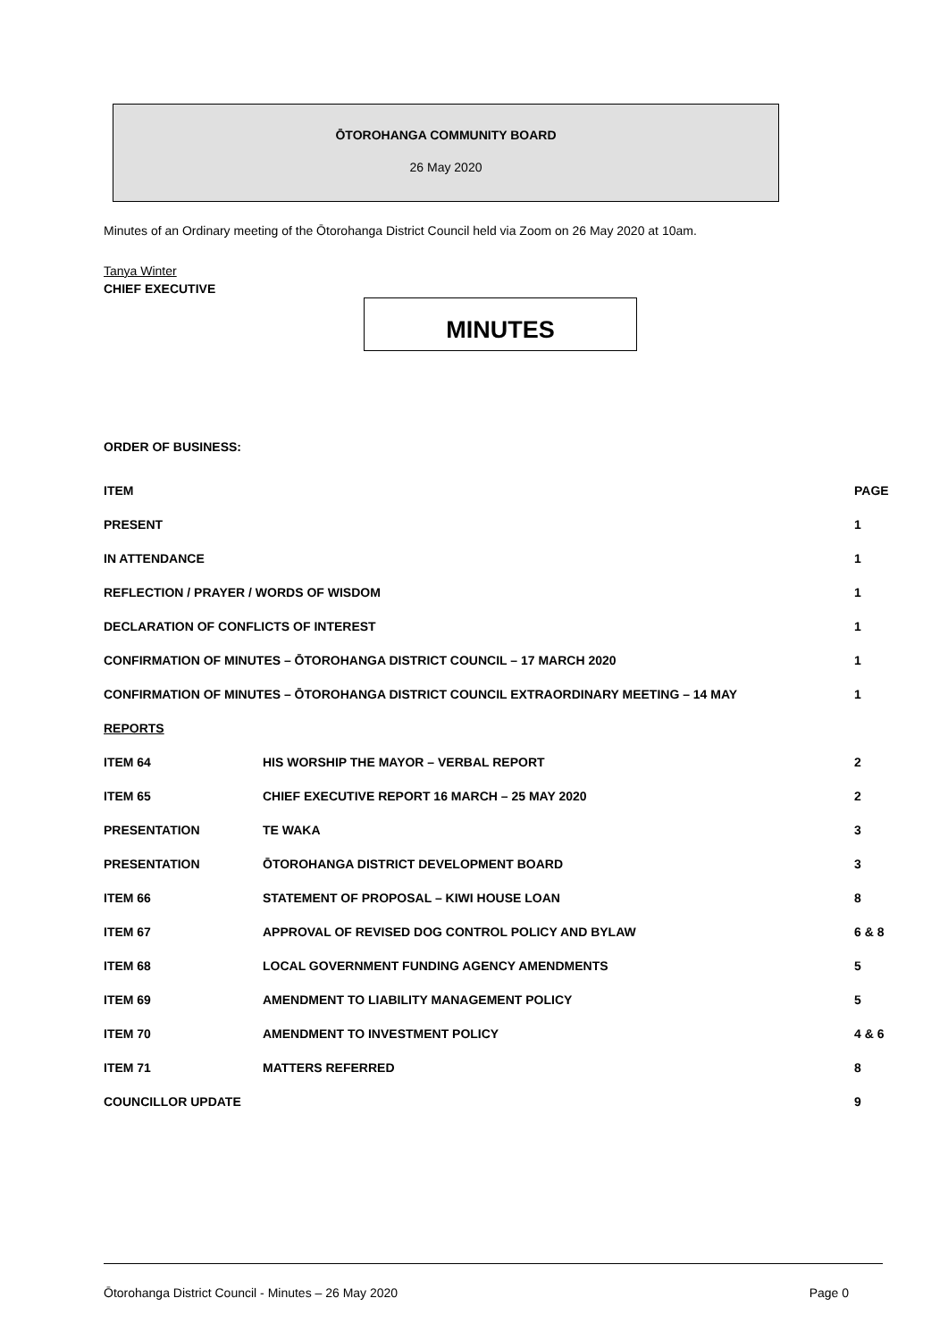ŌTOROHANGA COMMUNITY BOARD
26 May 2020
Minutes of an Ordinary meeting of the Ōtorohanga District Council held via Zoom on 26 May 2020 at 10am.
Tanya Winter
CHIEF EXECUTIVE
MINUTES
ORDER OF BUSINESS:
| ITEM | | PAGE |
| --- | --- | --- |
| PRESENT | | 1 |
| IN ATTENDANCE | | 1 |
| REFLECTION / PRAYER / WORDS OF WISDOM | | 1 |
| DECLARATION OF CONFLICTS OF INTEREST | | 1 |
| CONFIRMATION OF MINUTES – ŌTOROHANGA DISTRICT COUNCIL – 17 MARCH 2020 | | 1 |
| CONFIRMATION OF MINUTES – ŌTOROHANGA DISTRICT COUNCIL EXTRAORDINARY MEETING – 14 MAY | | 1 |
| REPORTS | | |
| ITEM 64 | HIS WORSHIP THE MAYOR – VERBAL REPORT | 2 |
| ITEM 65 | CHIEF EXECUTIVE REPORT 16 MARCH – 25 MAY 2020 | 2 |
| PRESENTATION | TE WAKA | 3 |
| PRESENTATION | ŌTOROHANGA DISTRICT DEVELOPMENT BOARD | 3 |
| ITEM 66 | STATEMENT OF PROPOSAL – KIWI HOUSE LOAN | 8 |
| ITEM 67 | APPROVAL OF REVISED DOG CONTROL POLICY AND BYLAW | 6 & 8 |
| ITEM 68 | LOCAL GOVERNMENT FUNDING AGENCY AMENDMENTS | 5 |
| ITEM 69 | AMENDMENT TO LIABILITY MANAGEMENT POLICY | 5 |
| ITEM 70 | AMENDMENT TO INVESTMENT POLICY | 4 & 6 |
| ITEM 71 | MATTERS REFERRED | 8 |
| COUNCILLOR UPDATE | | 9 |
Ōtorohanga District Council - Minutes – 26 May 2020 Page 0